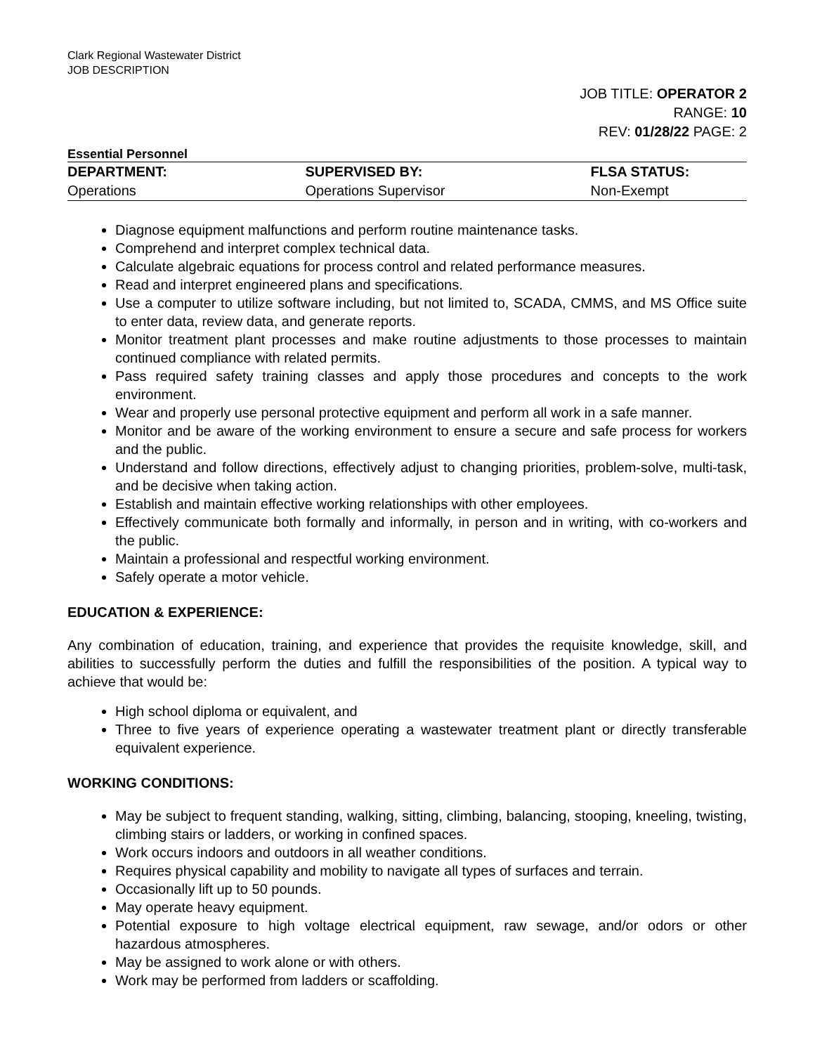Clark Regional Wastewater District
JOB DESCRIPTION
JOB TITLE: OPERATOR 2
RANGE: 10
REV: 01/28/22 PAGE: 2
Essential Personnel
| DEPARTMENT: | SUPERVISED BY: | FLSA STATUS: |
| --- | --- | --- |
| Operations | Operations Supervisor | Non-Exempt |
Diagnose equipment malfunctions and perform routine maintenance tasks.
Comprehend and interpret complex technical data.
Calculate algebraic equations for process control and related performance measures.
Read and interpret engineered plans and specifications.
Use a computer to utilize software including, but not limited to, SCADA, CMMS, and MS Office suite to enter data, review data, and generate reports.
Monitor treatment plant processes and make routine adjustments to those processes to maintain continued compliance with related permits.
Pass required safety training classes and apply those procedures and concepts to the work environment.
Wear and properly use personal protective equipment and perform all work in a safe manner.
Monitor and be aware of the working environment to ensure a secure and safe process for workers and the public.
Understand and follow directions, effectively adjust to changing priorities, problem-solve, multi-task, and be decisive when taking action.
Establish and maintain effective working relationships with other employees.
Effectively communicate both formally and informally, in person and in writing, with co-workers and the public.
Maintain a professional and respectful working environment.
Safely operate a motor vehicle.
EDUCATION & EXPERIENCE:
Any combination of education, training, and experience that provides the requisite knowledge, skill, and abilities to successfully perform the duties and fulfill the responsibilities of the position. A typical way to achieve that would be:
High school diploma or equivalent, and
Three to five years of experience operating a wastewater treatment plant or directly transferable equivalent experience.
WORKING CONDITIONS:
May be subject to frequent standing, walking, sitting, climbing, balancing, stooping, kneeling, twisting, climbing stairs or ladders, or working in confined spaces.
Work occurs indoors and outdoors in all weather conditions.
Requires physical capability and mobility to navigate all types of surfaces and terrain.
Occasionally lift up to 50 pounds.
May operate heavy equipment.
Potential exposure to high voltage electrical equipment, raw sewage, and/or odors or other hazardous atmospheres.
May be assigned to work alone or with others.
Work may be performed from ladders or scaffolding.